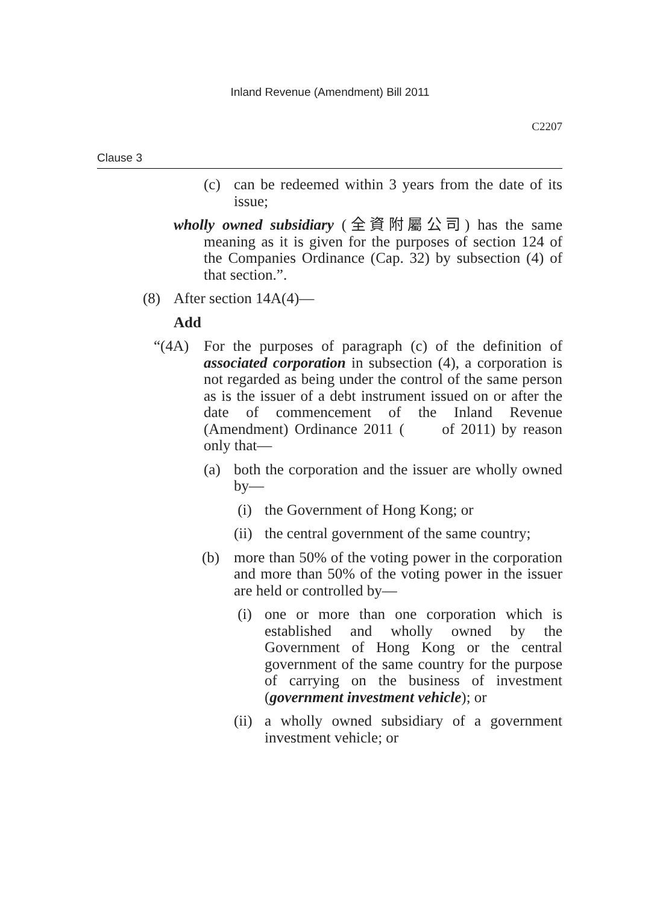Inland Revenue (Amendment) Bill 2011
C2207
Clause 3
(c) can be redeemed within 3 years from the date of its issue;
wholly owned subsidiary (全資附屬公司) has the same meaning as it is given for the purposes of section 124 of the Companies Ordinance (Cap. 32) by subsection (4) of that section.”.
(8) After section 14A(4)—
Add
“(4A) For the purposes of paragraph (c) of the definition of associated corporation in subsection (4), a corporation is not regarded as being under the control of the same person as is the issuer of a debt instrument issued on or after the date of commencement of the Inland Revenue (Amendment) Ordinance 2011 ( of 2011) by reason only that—
(a) both the corporation and the issuer are wholly owned by—
(i) the Government of Hong Kong; or
(ii) the central government of the same country;
(b) more than 50% of the voting power in the corporation and more than 50% of the voting power in the issuer are held or controlled by—
(i) one or more than one corporation which is established and wholly owned by the Government of Hong Kong or the central government of the same country for the purpose of carrying on the business of investment (government investment vehicle); or
(ii) a wholly owned subsidiary of a government investment vehicle; or